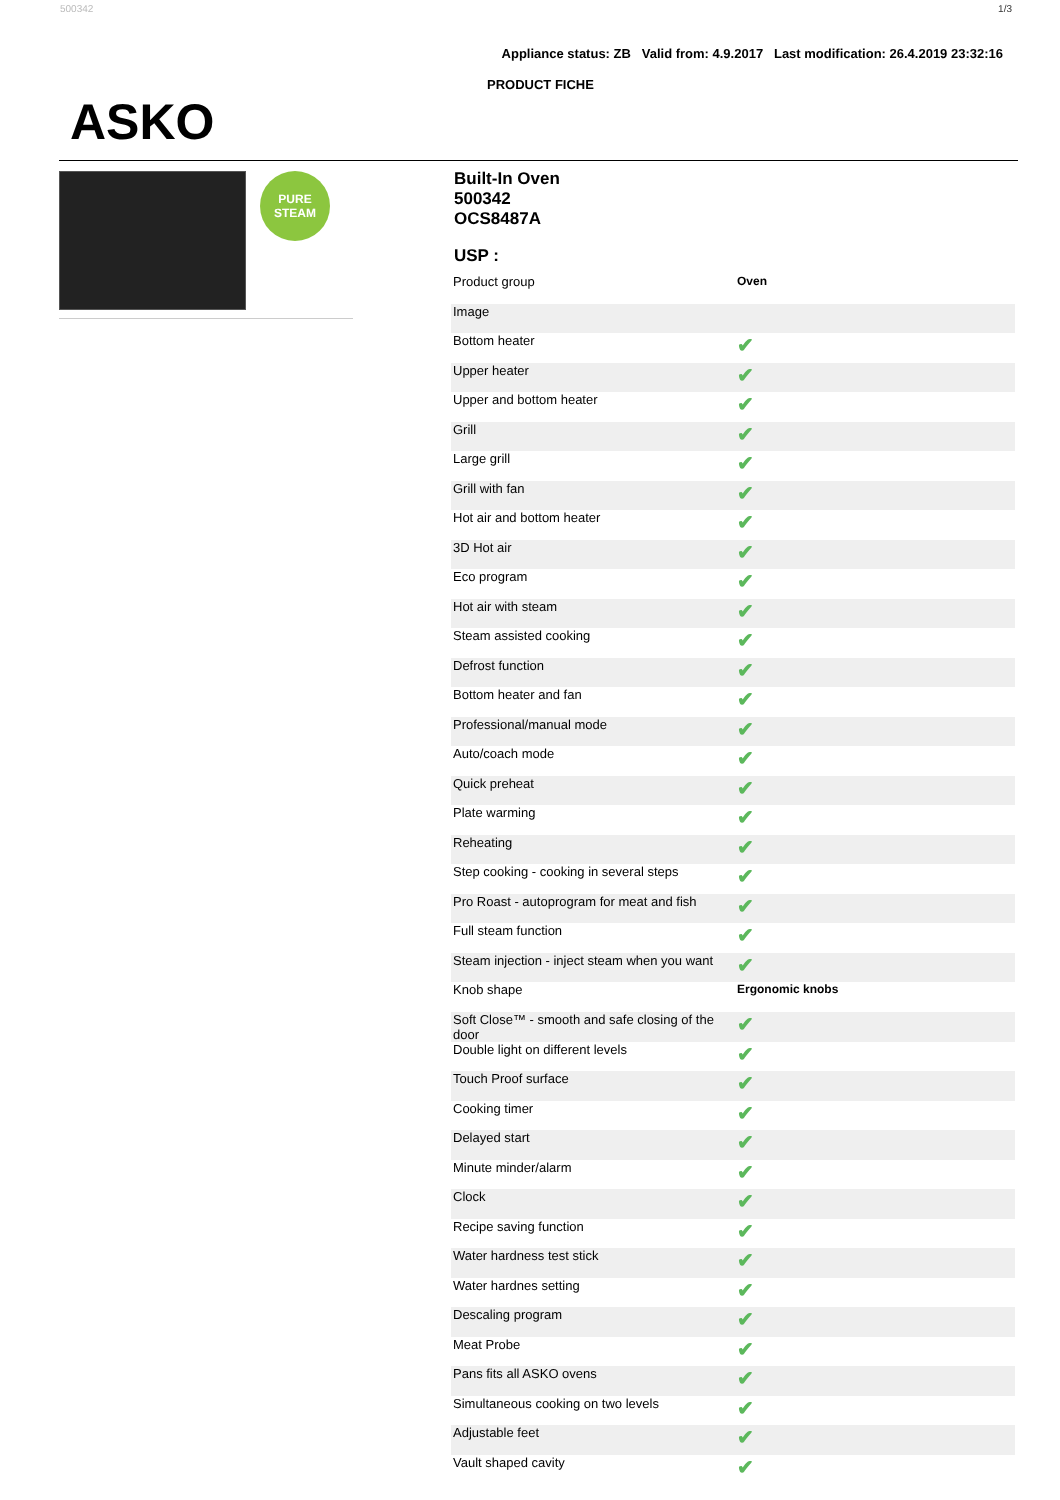500342 1/3
Appliance status: ZB Valid from: 4.9.2017 Last modification: 26.4.2019 23:32:16
PRODUCT FICHE
ASKO
PURE
STEAM
Built-In Oven
500342
OCS8487A
USP :
| Product group | Oven |
| Image | |
| Bottom heater | ✔ |
| Upper heater | ✔ |
| Upper and bottom heater | ✔ |
| Grill | ✔ |
| Large grill | ✔ |
| Grill with fan | ✔ |
| Hot air and bottom heater | ✔ |
| 3D Hot air | ✔ |
| Eco program | ✔ |
| Hot air with steam | ✔ |
| Steam assisted cooking | ✔ |
| Defrost function | ✔ |
| Bottom heater and fan | ✔ |
| Professional/manual mode | ✔ |
| Auto/coach mode | ✔ |
| Quick preheat | ✔ |
| Plate warming | ✔ |
| Reheating | ✔ |
| Step cooking - cooking in several steps | ✔ |
| Pro Roast - autoprogram for meat and fish | ✔ |
| Full steam function | ✔ |
| Steam injection - inject steam when you want | ✔ |
| Knob shape | Ergonomic knobs |
| Soft Close™ - smooth and safe closing of the door | ✔ |
| Double light on different levels | ✔ |
| Touch Proof surface | ✔ |
| Cooking timer | ✔ |
| Delayed start | ✔ |
| Minute minder/alarm | ✔ |
| Clock | ✔ |
| Recipe saving function | ✔ |
| Water hardness test stick | ✔ |
| Water hardnes setting | ✔ |
| Descaling program | ✔ |
| Meat Probe | ✔ |
| Pans fits all ASKO ovens | ✔ |
| Simultaneous cooking on two levels | ✔ |
| Adjustable feet | ✔ |
| Vault shaped cavity | ✔ |